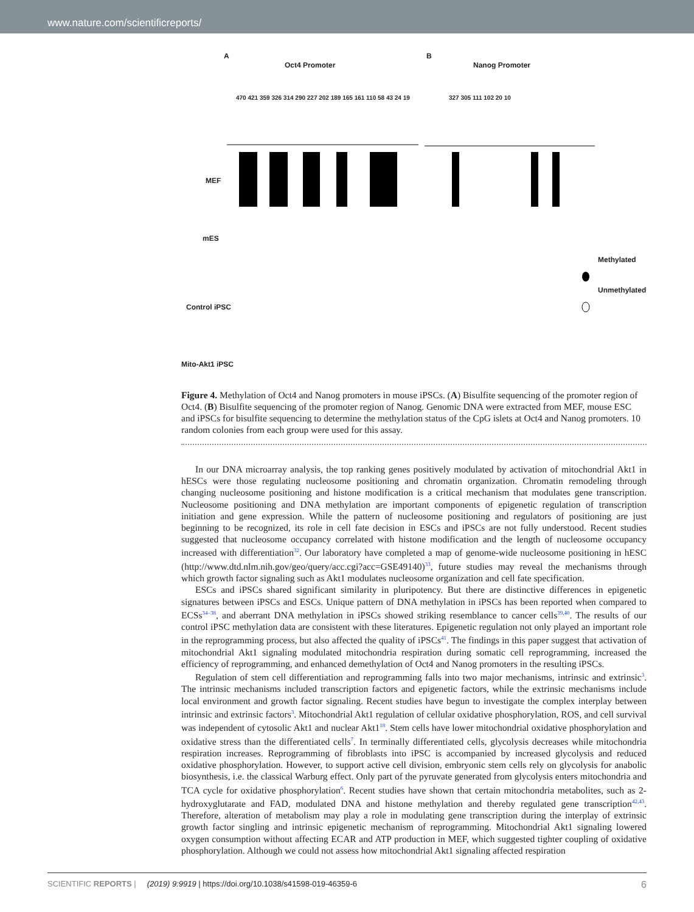www.nature.com/scientificreports/
A
Oct4 Promoter
B
Nanog Promoter
MEF
mES
Control iPSC
Mito-Akt1 iPSC
Methylated
Unmethylated
470 421 359 326 314 290 227 202 189 165 161 110 58 43 24 19
327 305 111 102 20 10
Figure 4. Methylation of Oct4 and Nanog promoters in mouse iPSCs. (A) Bisulfite sequencing of the promoter region of Oct4. (B) Bisulfite sequencing of the promoter region of Nanog. Genomic DNA were extracted from MEF, mouse ESC and iPSCs for bisulfite sequencing to determine the methylation status of the CpG islets at Oct4 and Nanog promoters. 10 random colonies from each group were used for this assay.
In our DNA microarray analysis, the top ranking genes positively modulated by activation of mitochondrial Akt1 in hESCs were those regulating nucleosome positioning and chromatin organization. Chromatin remodeling through changing nucleosome positioning and histone modification is a critical mechanism that modulates gene transcription. Nucleosome positioning and DNA methylation are important components of epigenetic regulation of transcription initiation and gene expression. While the pattern of nucleosome positioning and regulators of positioning are just beginning to be recognized, its role in cell fate decision in ESCs and iPSCs are not fully understood. Recent studies suggested that nucleosome occupancy correlated with histone modification and the length of nucleosome occupancy increased with differentiation<sup>32</sup>. Our laboratory have completed a map of genome-wide nucleosome positioning in hESC (http://www.dtd.nlm.nih.gov/geo/query/acc.cgi?acc=GSE49140)<sup>33</sup>, future studies may reveal the mechanisms through which growth factor signaling such as Akt1 modulates nucleosome organization and cell fate specification.
ESCs and iPSCs shared significant similarity in pluripotency. But there are distinctive differences in epigenetic signatures between iPSCs and ESCs. Unique pattern of DNA methylation in iPSCs has been reported when compared to ECSs<sup>34–38</sup>, and aberrant DNA methylation in iPSCs showed striking resemblance to cancer cells<sup>39,40</sup>. The results of our control iPSC methylation data are consistent with these literatures. Epigenetic regulation not only played an important role in the reprogramming process, but also affected the quality of iPSCs<sup>41</sup>. The findings in this paper suggest that activation of mitochondrial Akt1 signaling modulated mitochondria respiration during somatic cell reprogramming, increased the efficiency of reprogramming, and enhanced demethylation of Oct4 and Nanog promoters in the resulting iPSCs.
Regulation of stem cell differentiation and reprogramming falls into two major mechanisms, intrinsic and extrinsic<sup>3</sup>. The intrinsic mechanisms included transcription factors and epigenetic factors, while the extrinsic mechanisms include local environment and growth factor signaling. Recent studies have begun to investigate the complex interplay between intrinsic and extrinsic factors<sup>3</sup>. Mitochondrial Akt1 regulation of cellular oxidative phosphorylation, ROS, and cell survival was independent of cytosolic Akt1 and nuclear Akt1<sup>18</sup>. Stem cells have lower mitochondrial oxidative phosphorylation and oxidative stress than the differentiated cells<sup>7</sup>. In terminally differentiated cells, glycolysis decreases while mitochondria respiration increases. Reprogramming of fibroblasts into iPSC is accompanied by increased glycolysis and reduced oxidative phosphorylation. However, to support active cell division, embryonic stem cells rely on glycolysis for anabolic biosynthesis, i.e. the classical Warburg effect. Only part of the pyruvate generated from glycolysis enters mitochondria and TCA cycle for oxidative phosphorylation<sup>6</sup>. Recent studies have shown that certain mitochondria metabolites, such as 2-hydroxyglutarate and FAD, modulated DNA and histone methylation and thereby regulated gene transcription<sup>42,43</sup>. Therefore, alteration of metabolism may play a role in modulating gene transcription during the interplay of extrinsic growth factor singling and intrinsic epigenetic mechanism of reprogramming. Mitochondrial Akt1 signaling lowered oxygen consumption without affecting ECAR and ATP production in MEF, which suggested tighter coupling of oxidative phosphorylation. Although we could not assess how mitochondrial Akt1 signaling affected respiration
SCIENTIFIC REPORTS | (2019) 9:9919 | https://doi.org/10.1038/s41598-019-46359-6 6